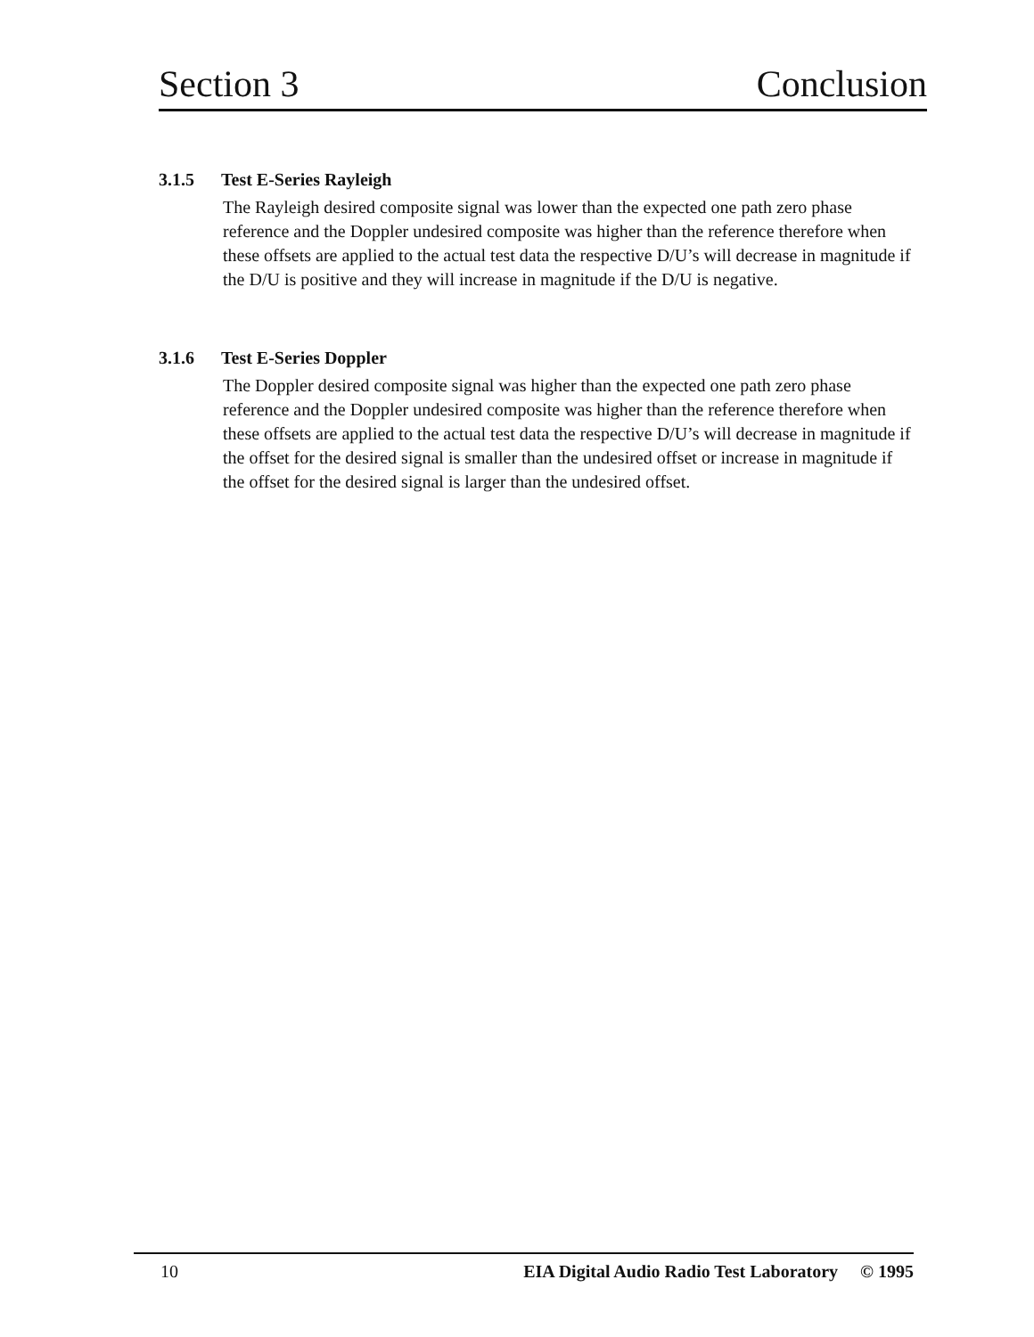Section 3
Conclusion
3.1.5 Test E-Series Rayleigh
The Rayleigh desired composite signal was lower than the expected one path zero phase reference and the Doppler undesired composite was higher than the reference therefore when these offsets are applied to the actual test data the respective D/U’s will decrease in magnitude if the D/U is positive and they will increase in magnitude if the D/U is negative.
3.1.6 Test E-Series Doppler
The Doppler desired composite signal was higher than the expected one path zero phase reference and the Doppler undesired composite was higher than the reference therefore when these offsets are applied to the actual test data the respective D/U’s will decrease in magnitude if the offset for the desired signal is smaller than the undesired offset or increase in magnitude if the offset for the desired signal is larger than the undesired offset.
10 EIA Digital Audio Radio Test Laboratory © 1995